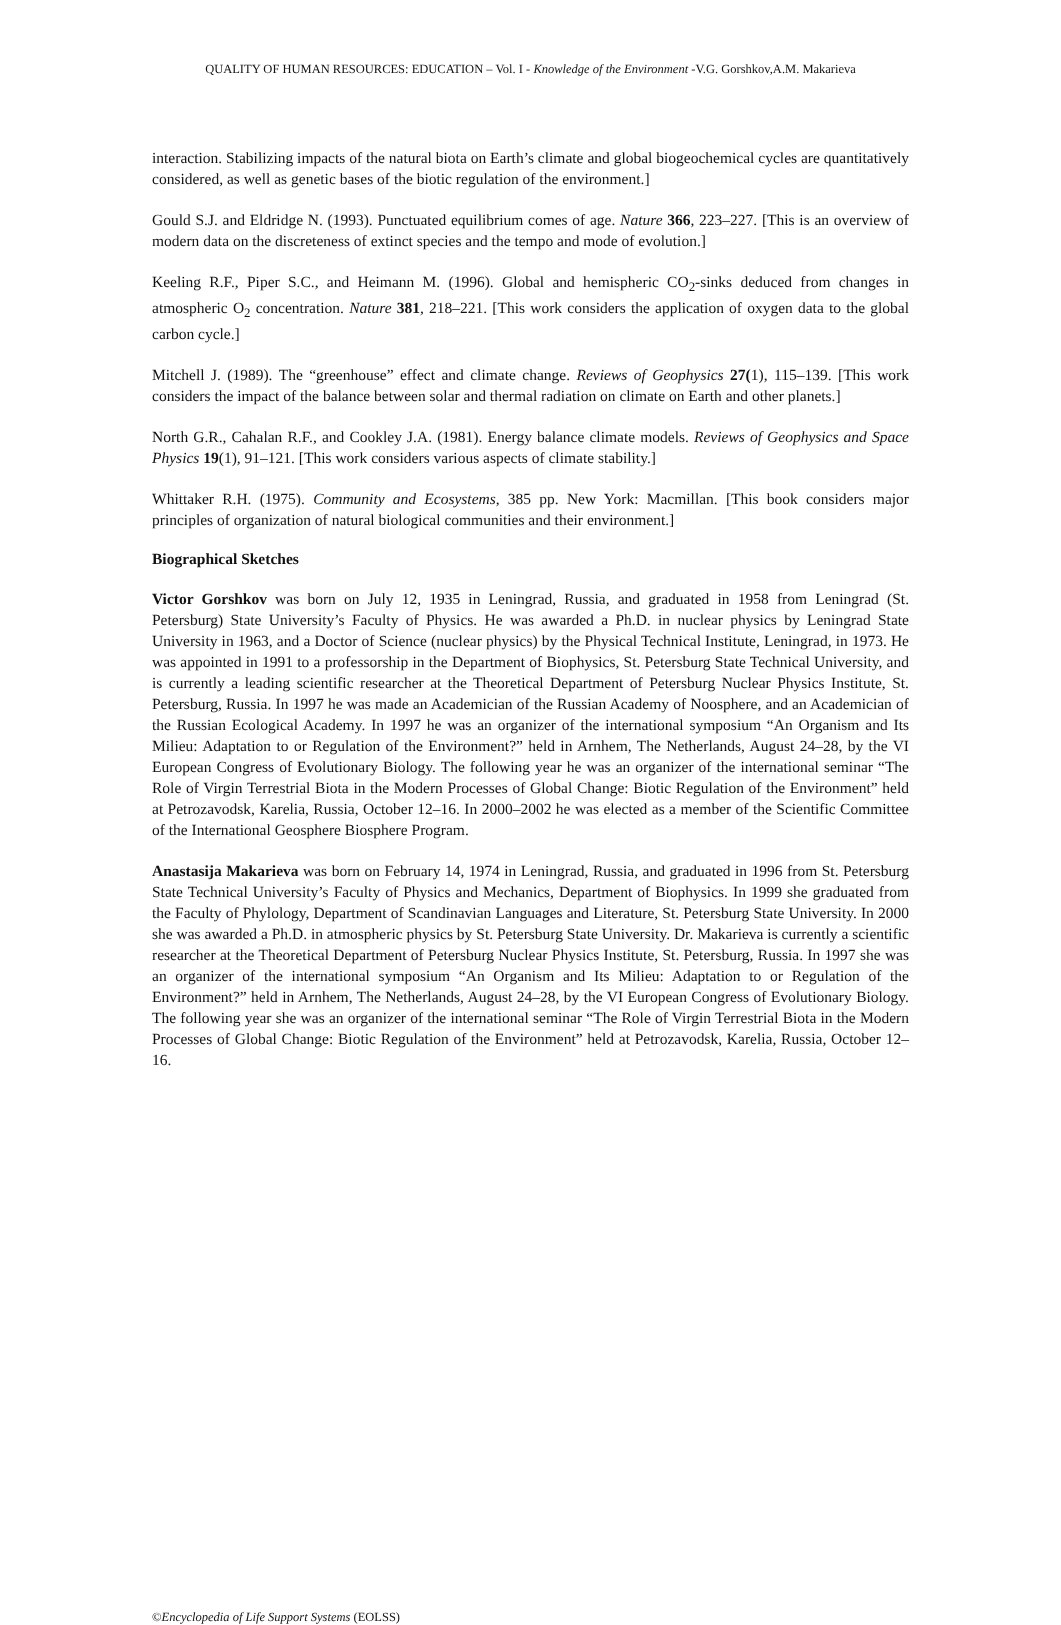QUALITY OF HUMAN RESOURCES: EDUCATION – Vol. I - Knowledge of the Environment -V.G. Gorshkov,A.M. Makarieva
interaction. Stabilizing impacts of the natural biota on Earth’s climate and global biogeochemical cycles are quantitatively considered, as well as genetic bases of the biotic regulation of the environment.]
Gould S.J. and Eldridge N. (1993). Punctuated equilibrium comes of age. Nature 366, 223–227. [This is an overview of modern data on the discreteness of extinct species and the tempo and mode of evolution.]
Keeling R.F., Piper S.C., and Heimann M. (1996). Global and hemispheric CO<sub>2</sub>-sinks deduced from changes in atmospheric O<sub>2</sub> concentration. Nature 381, 218–221. [This work considers the application of oxygen data to the global carbon cycle.]
Mitchell J. (1989). The “greenhouse” effect and climate change. Reviews of Geophysics 27(1), 115–139. [This work considers the impact of the balance between solar and thermal radiation on climate on Earth and other planets.]
North G.R., Cahalan R.F., and Cookley J.A. (1981). Energy balance climate models. Reviews of Geophysics and Space Physics 19(1), 91–121. [This work considers various aspects of climate stability.]
Whittaker R.H. (1975). Community and Ecosystems, 385 pp. New York: Macmillan. [This book considers major principles of organization of natural biological communities and their environment.]
Biographical Sketches
Victor Gorshkov was born on July 12, 1935 in Leningrad, Russia, and graduated in 1958 from Leningrad (St. Petersburg) State University’s Faculty of Physics. He was awarded a Ph.D. in nuclear physics by Leningrad State University in 1963, and a Doctor of Science (nuclear physics) by the Physical Technical Institute, Leningrad, in 1973. He was appointed in 1991 to a professorship in the Department of Biophysics, St. Petersburg State Technical University, and is currently a leading scientific researcher at the Theoretical Department of Petersburg Nuclear Physics Institute, St. Petersburg, Russia. In 1997 he was made an Academician of the Russian Academy of Noosphere, and an Academician of the Russian Ecological Academy. In 1997 he was an organizer of the international symposium “An Organism and Its Milieu: Adaptation to or Regulation of the Environment?” held in Arnhem, The Netherlands, August 24–28, by the VI European Congress of Evolutionary Biology. The following year he was an organizer of the international seminar “The Role of Virgin Terrestrial Biota in the Modern Processes of Global Change: Biotic Regulation of the Environment” held at Petrozavodsk, Karelia, Russia, October 12–16. In 2000–2002 he was elected as a member of the Scientific Committee of the International Geosphere Biosphere Program.
Anastasija Makarieva was born on February 14, 1974 in Leningrad, Russia, and graduated in 1996 from St. Petersburg State Technical University’s Faculty of Physics and Mechanics, Department of Biophysics. In 1999 she graduated from the Faculty of Phylology, Department of Scandinavian Languages and Literature, St. Petersburg State University. In 2000 she was awarded a Ph.D. in atmospheric physics by St. Petersburg State University. Dr. Makarieva is currently a scientific researcher at the Theoretical Department of Petersburg Nuclear Physics Institute, St. Petersburg, Russia. In 1997 she was an organizer of the international symposium “An Organism and Its Milieu: Adaptation to or Regulation of the Environment?” held in Arnhem, The Netherlands, August 24–28, by the VI European Congress of Evolutionary Biology. The following year she was an organizer of the international seminar “The Role of Virgin Terrestrial Biota in the Modern Processes of Global Change: Biotic Regulation of the Environment” held at Petrozavodsk, Karelia, Russia, October 12–16.
©Encyclopedia of Life Support Systems (EOLSS)